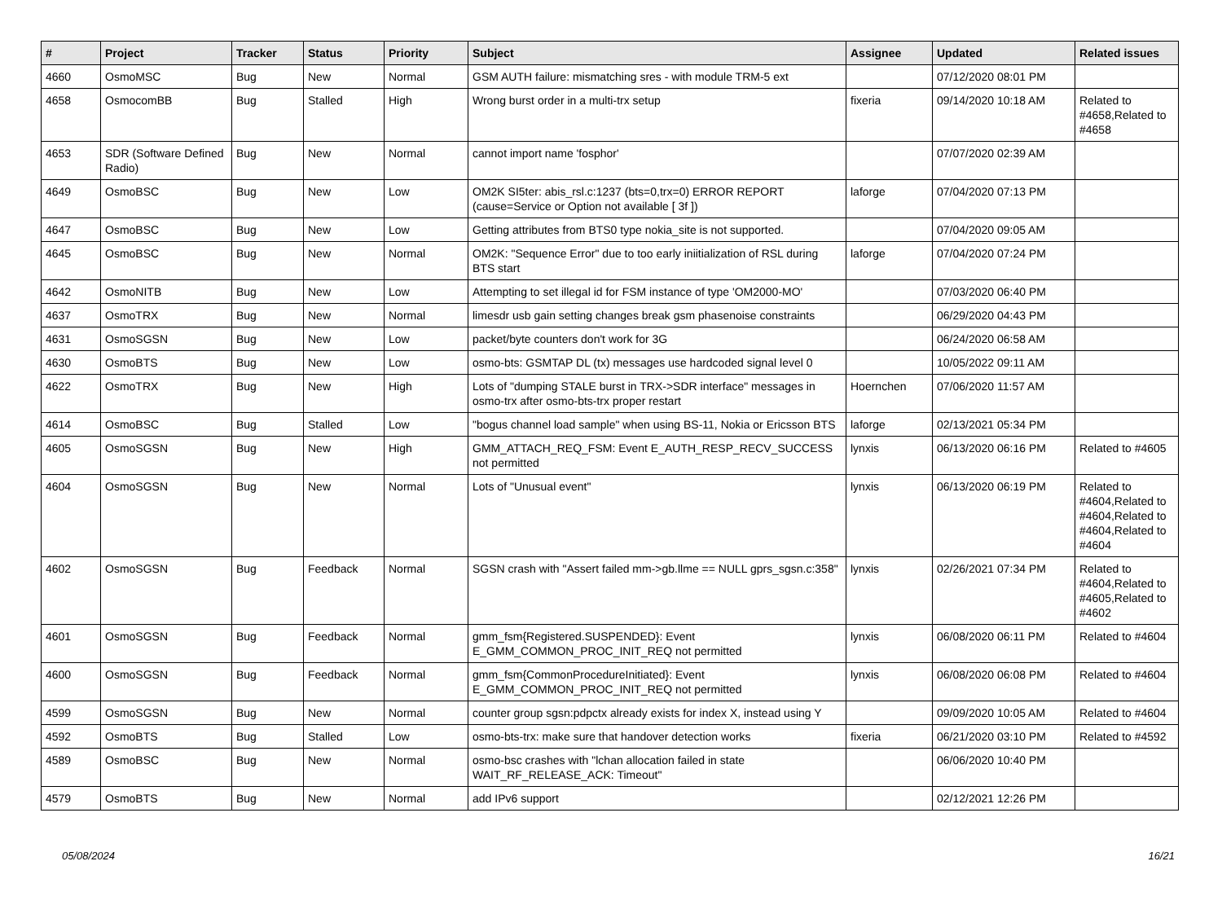| # | Project | Tracker | Status | Priority | Subject | Assignee | Updated | Related issues |
| --- | --- | --- | --- | --- | --- | --- | --- | --- |
| 4660 | OsmoMSC | Bug | New | Normal | GSM AUTH failure: mismatching sres - with module TRM-5 ext | | 07/12/2020 08:01 PM | |
| 4658 | OsmocomBB | Bug | Stalled | High | Wrong burst order in a multi-trx setup | fixeria | 09/14/2020 10:18 AM | Related to #4658,Related to #4658 |
| 4653 | SDR (Software Defined Radio) | Bug | New | Normal | cannot import name 'fosphor' | | 07/07/2020 02:39 AM | |
| 4649 | OsmoBSC | Bug | New | Low | OM2K SI5ter: abis_rsl.c:1237 (bts=0,trx=0) ERROR REPORT (cause=Service or Option not available [ 3f ]) | laforge | 07/04/2020 07:13 PM | |
| 4647 | OsmoBSC | Bug | New | Low | Getting attributes from BTS0 type nokia_site is not supported. | | 07/04/2020 09:05 AM | |
| 4645 | OsmoBSC | Bug | New | Normal | OM2K: "Sequence Error" due to too early iniitialization of RSL during BTS start | laforge | 07/04/2020 07:24 PM | |
| 4642 | OsmoNITB | Bug | New | Low | Attempting to set illegal id for FSM instance of type 'OM2000-MO' | | 07/03/2020 06:40 PM | |
| 4637 | OsmoTRX | Bug | New | Normal | limesdr usb gain setting changes break gsm phasenoise constraints | | 06/29/2020 04:43 PM | |
| 4631 | OsmoSGSN | Bug | New | Low | packet/byte counters don't work for 3G | | 06/24/2020 06:58 AM | |
| 4630 | OsmoBTS | Bug | New | Low | osmo-bts: GSMTAP DL (tx) messages use hardcoded signal level 0 | | 10/05/2022 09:11 AM | |
| 4622 | OsmoTRX | Bug | New | High | Lots of "dumping STALE burst in TRX->SDR interface" messages in osmo-trx after osmo-bts-trx proper restart | Hoernchen | 07/06/2020 11:57 AM | |
| 4614 | OsmoBSC | Bug | Stalled | Low | "bogus channel load sample" when using BS-11, Nokia or Ericsson BTS | laforge | 02/13/2021 05:34 PM | |
| 4605 | OsmoSGSN | Bug | New | High | GMM_ATTACH_REQ_FSM: Event E_AUTH_RESP_RECV_SUCCESS not permitted | lynxis | 06/13/2020 06:16 PM | Related to #4605 |
| 4604 | OsmoSGSN | Bug | New | Normal | Lots of "Unusual event" | lynxis | 06/13/2020 06:19 PM | Related to #4604,Related to #4604,Related to #4604,Related to #4604 |
| 4602 | OsmoSGSN | Bug | Feedback | Normal | SGSN crash with "Assert failed mm->gb.llme == NULL gprs_sgsn.c:358" | lynxis | 02/26/2021 07:34 PM | Related to #4604,Related to #4605,Related to #4602 |
| 4601 | OsmoSGSN | Bug | Feedback | Normal | gmm_fsm{Registered.SUSPENDED}: Event E_GMM_COMMON_PROC_INIT_REQ not permitted | lynxis | 06/08/2020 06:11 PM | Related to #4604 |
| 4600 | OsmoSGSN | Bug | Feedback | Normal | gmm_fsm{CommonProcedureInitiated}: Event E_GMM_COMMON_PROC_INIT_REQ not permitted | lynxis | 06/08/2020 06:08 PM | Related to #4604 |
| 4599 | OsmoSGSN | Bug | New | Normal | counter group sgsn:pdpctx already exists for index X, instead using Y | | 09/09/2020 10:05 AM | Related to #4604 |
| 4592 | OsmoBTS | Bug | Stalled | Low | osmo-bts-trx: make sure that handover detection works | fixeria | 06/21/2020 03:10 PM | Related to #4592 |
| 4589 | OsmoBSC | Bug | New | Normal | osmo-bsc crashes with "lchan allocation failed in state WAIT_RF_RELEASE_ACK: Timeout" | | 06/06/2020 10:40 PM | |
| 4579 | OsmoBTS | Bug | New | Normal | add IPv6 support | | 02/12/2021 12:26 PM | |
05/08/2024 16/21